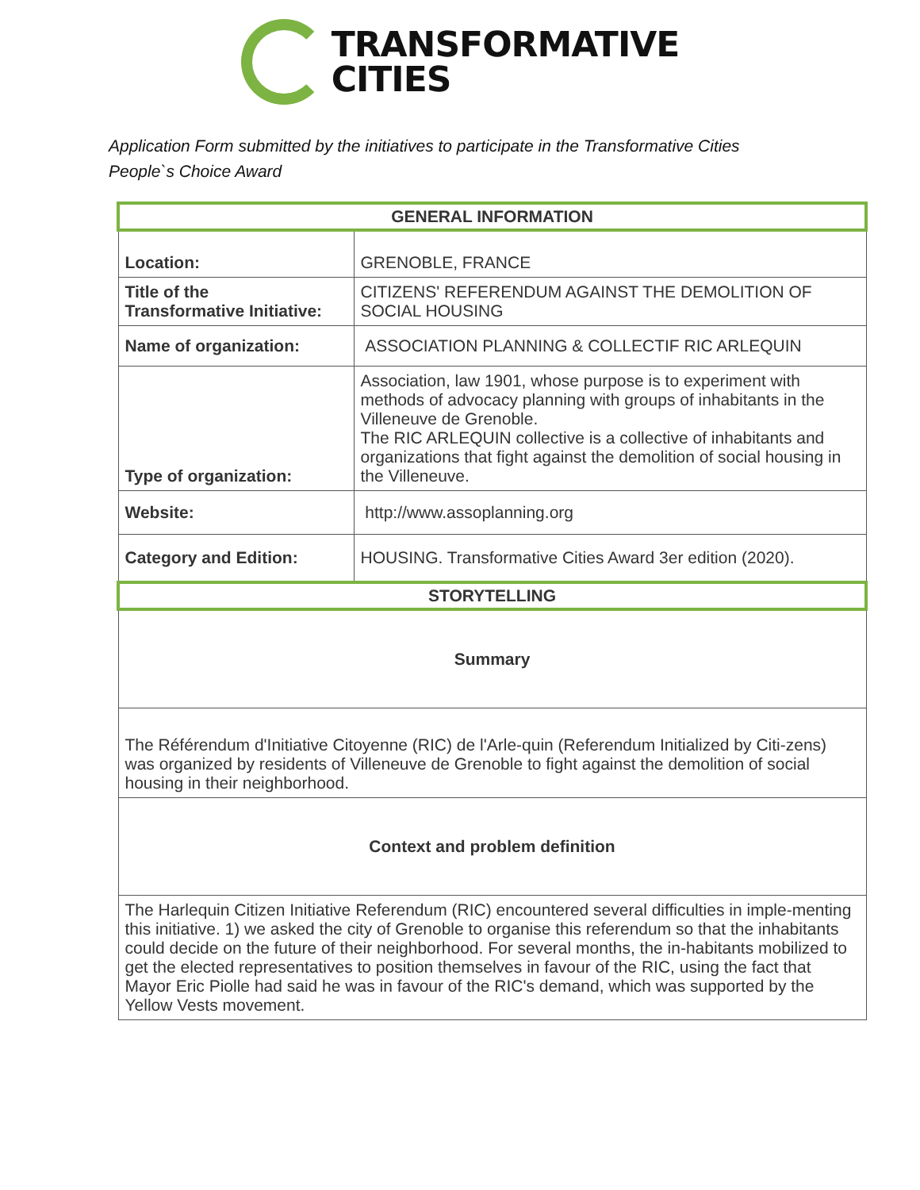TRANSFORMATIVE
CITIES
Application Form submitted by the initiatives to participate in the Transformative Cities
People`s Choice Award
| GENERAL INFORMATION | |
| Location: | GRENOBLE, FRANCE |
| Title of the Transformative Initiative: | CITIZENS' REFERENDUM AGAINST THE DEMOLITION OF SOCIAL HOUSING |
| Name of organization: | ASSOCIATION PLANNING & COLLECTIF RIC ARLEQUIN |
| Type of organization: | Association, law 1901, whose purpose is to experiment with methods of advocacy planning with groups of inhabitants in the Villeneuve de Grenoble. The RIC ARLEQUIN collective is a collective of inhabitants and organizations that fight against the demolition of social housing in the Villeneuve. |
| Website: | http://www.assoplanning.org |
| Category and Edition: | HOUSING. Transformative Cities Award 3er edition (2020). |
| STORYTELLING | |
| Summary | |
| The Référendum d'Initiative Citoyenne (RIC) de l'Arle-quin (Referendum Initialized by Citi-zens) was organized by residents of Villeneuve de Grenoble to fight against the demolition of social housing in their neighborhood. | |
| Context and problem definition | |
| The Harlequin Citizen Initiative Referendum (RIC) encountered several difficulties in imple-menting this initiative. 1) we asked the city of Grenoble to organise this referendum so that the inhabitants could decide on the future of their neighborhood. For several months, the in-habitants mobilized to get the elected representatives to position themselves in favour of the RIC, using the fact that Mayor Eric Piolle had said he was in favour of the RIC's demand, which was supported by the Yellow Vests movement. | |